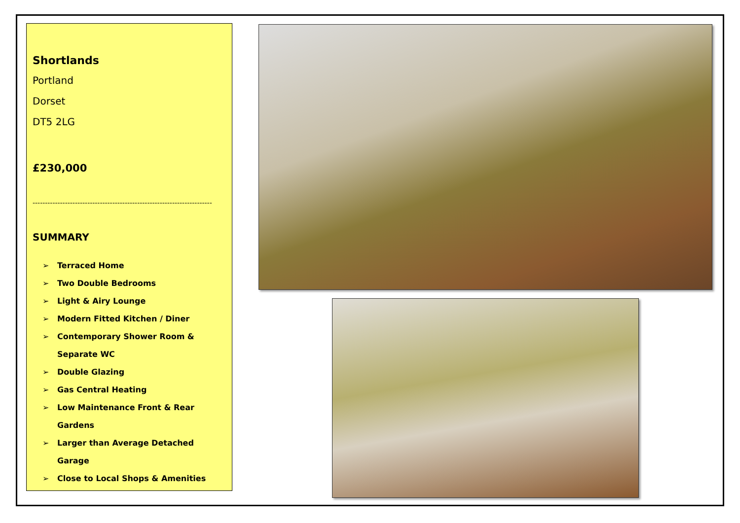Shortlands
Portland
Dorset
DT5 2LG
£230,000
------------------------------------------------------------------------
SUMMARY
➢ Terraced Home
➢ Two Double Bedrooms
➢ Light & Airy Lounge
➢ Modern Fitted Kitchen / Diner
➢ Contemporary Shower Room & Separate WC
➢ Double Glazing
➢ Gas Central Heating
➢ Low Maintenance Front & Rear Gardens
➢ Larger than Average Detached Garage
➢ Close to Local Shops & Amenities